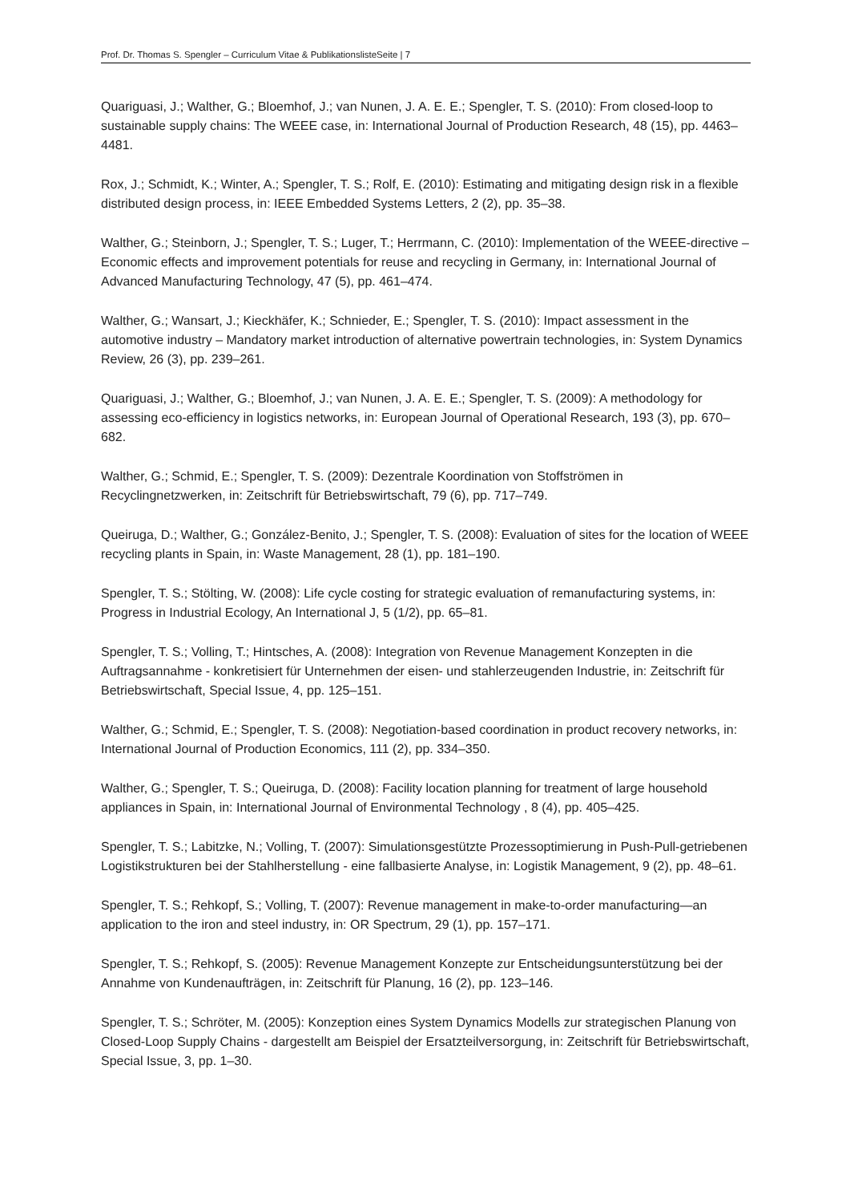Prof. Dr. Thomas S. Spengler – Curriculum Vitae & PublikationslisteSeite | 7
Quariguasi, J.; Walther, G.; Bloemhof, J.; van Nunen, J. A. E. E.; Spengler, T. S. (2010): From closed-loop to sustainable supply chains: The WEEE case, in: International Journal of Production Research, 48 (15), pp. 4463–4481.
Rox, J.; Schmidt, K.; Winter, A.; Spengler, T. S.; Rolf, E. (2010): Estimating and mitigating design risk in a flexible distributed design process, in: IEEE Embedded Systems Letters, 2 (2), pp. 35–38.
Walther, G.; Steinborn, J.; Spengler, T. S.; Luger, T.; Herrmann, C. (2010): Implementation of the WEEE-directive – Economic effects and improvement potentials for reuse and recycling in Germany, in: International Journal of Advanced Manufacturing Technology, 47 (5), pp. 461–474.
Walther, G.; Wansart, J.; Kieckhäfer, K.; Schnieder, E.; Spengler, T. S. (2010): Impact assessment in the automotive industry – Mandatory market introduction of alternative powertrain technologies, in: System Dynamics Review, 26 (3), pp. 239–261.
Quariguasi, J.; Walther, G.; Bloemhof, J.; van Nunen, J. A. E. E.; Spengler, T. S. (2009): A methodology for assessing eco-efficiency in logistics networks, in: European Journal of Operational Research, 193 (3), pp. 670–682.
Walther, G.; Schmid, E.; Spengler, T. S. (2009): Dezentrale Koordination von Stoffströmen in Recyclingnetzwerken, in: Zeitschrift für Betriebswirtschaft, 79 (6), pp. 717–749.
Queiruga, D.; Walther, G.; González-Benito, J.; Spengler, T. S. (2008): Evaluation of sites for the location of WEEE recycling plants in Spain, in: Waste Management, 28 (1), pp. 181–190.
Spengler, T. S.; Stölting, W. (2008): Life cycle costing for strategic evaluation of remanufacturing systems, in: Progress in Industrial Ecology, An International J, 5 (1/2), pp. 65–81.
Spengler, T. S.; Volling, T.; Hintsches, A. (2008): Integration von Revenue Management Konzepten in die Auftragsannahme - konkretisiert für Unternehmen der eisen- und stahlerzeugenden Industrie, in: Zeitschrift für Betriebswirtschaft, Special Issue, 4, pp. 125–151.
Walther, G.; Schmid, E.; Spengler, T. S. (2008): Negotiation-based coordination in product recovery networks, in: International Journal of Production Economics, 111 (2), pp. 334–350.
Walther, G.; Spengler, T. S.; Queiruga, D. (2008): Facility location planning for treatment of large household appliances in Spain, in: International Journal of Environmental Technology , 8 (4), pp. 405–425.
Spengler, T. S.; Labitzke, N.; Volling, T. (2007): Simulationsgestützte Prozessoptimierung in Push-Pull-getriebenen Logistikstrukturen bei der Stahlherstellung - eine fallbasierte Analyse, in: Logistik Management, 9 (2), pp. 48–61.
Spengler, T. S.; Rehkopf, S.; Volling, T. (2007): Revenue management in make-to-order manufacturing—an application to the iron and steel industry, in: OR Spectrum, 29 (1), pp. 157–171.
Spengler, T. S.; Rehkopf, S. (2005): Revenue Management Konzepte zur Entscheidungsunterstützung bei der Annahme von Kundenaufträgen, in: Zeitschrift für Planung, 16 (2), pp. 123–146.
Spengler, T. S.; Schröter, M. (2005): Konzeption eines System Dynamics Modells zur strategischen Planung von Closed-Loop Supply Chains - dargestellt am Beispiel der Ersatzteilversorgung, in: Zeitschrift für Betriebswirtschaft, Special Issue, 3, pp. 1–30.